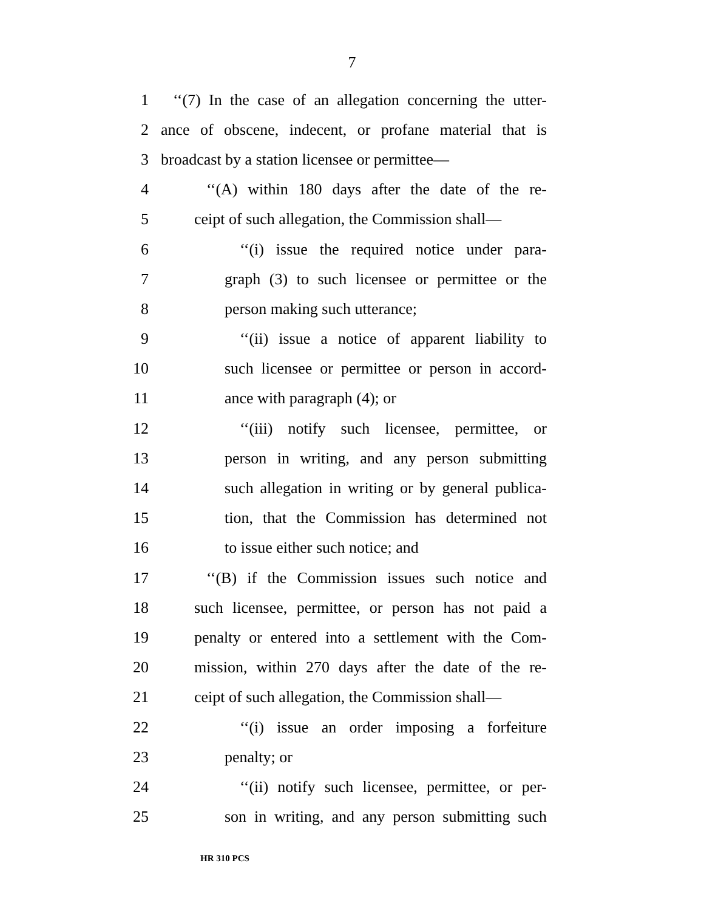7
1 ‘‘(7) In the case of an allegation concerning the utter-
2 ance of obscene, indecent, or profane material that is
3 broadcast by a station licensee or permittee—
4 ‘‘(A) within 180 days after the date of the re-
5 ceipt of such allegation, the Commission shall—
6 ‘‘(i) issue the required notice under para-
7 graph (3) to such licensee or permittee or the
8 person making such utterance;
9 ‘‘(ii) issue a notice of apparent liability to
10 such licensee or permittee or person in accord-
11 ance with paragraph (4); or
12 ‘‘(iii) notify such licensee, permittee, or
13 person in writing, and any person submitting
14 such allegation in writing or by general publica-
15 tion, that the Commission has determined not
16 to issue either such notice; and
17 ‘‘(B) if the Commission issues such notice and
18 such licensee, permittee, or person has not paid a
19 penalty or entered into a settlement with the Com-
20 mission, within 270 days after the date of the re-
21 ceipt of such allegation, the Commission shall—
22 ‘‘(i) issue an order imposing a forfeiture
23 penalty; or
24 ‘‘(ii) notify such licensee, permittee, or per-
25 son in writing, and any person submitting such
HR 310 PCS